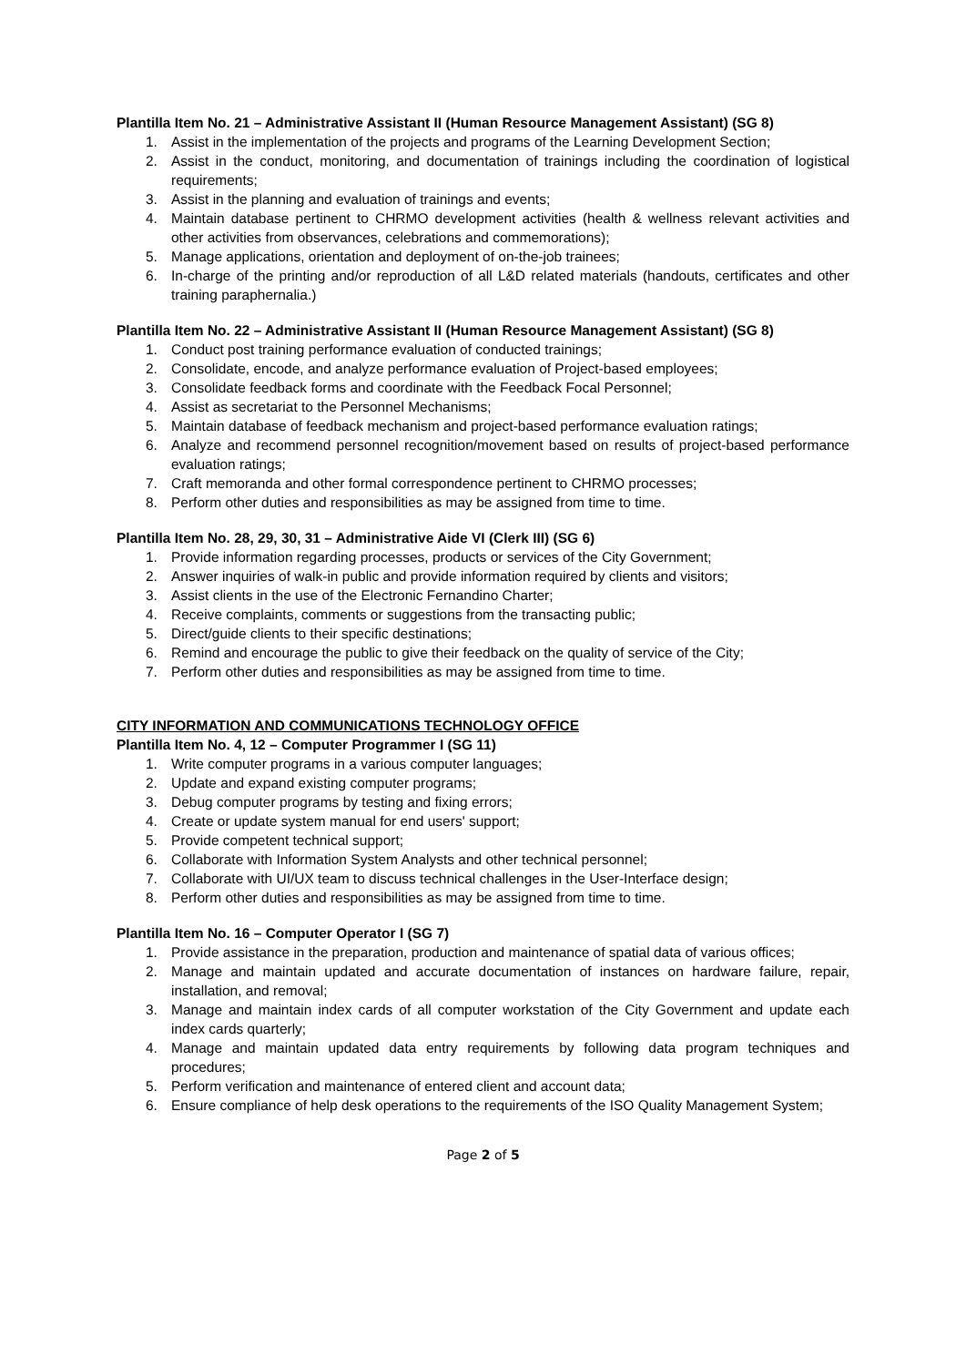Plantilla Item No. 21 – Administrative Assistant II (Human Resource Management Assistant) (SG 8)
1. Assist in the implementation of the projects and programs of the Learning Development Section;
2. Assist in the conduct, monitoring, and documentation of trainings including the coordination of logistical requirements;
3. Assist in the planning and evaluation of trainings and events;
4. Maintain database pertinent to CHRMO development activities (health & wellness relevant activities and other activities from observances, celebrations and commemorations);
5. Manage applications, orientation and deployment of on-the-job trainees;
6. In-charge of the printing and/or reproduction of all L&D related materials (handouts, certificates and other training paraphernalia.)
Plantilla Item No. 22 – Administrative Assistant II (Human Resource Management Assistant) (SG 8)
1. Conduct post training performance evaluation of conducted trainings;
2. Consolidate, encode, and analyze performance evaluation of Project-based employees;
3. Consolidate feedback forms and coordinate with the Feedback Focal Personnel;
4. Assist as secretariat to the Personnel Mechanisms;
5. Maintain database of feedback mechanism and project-based performance evaluation ratings;
6. Analyze and recommend personnel recognition/movement based on results of project-based performance evaluation ratings;
7. Craft memoranda and other formal correspondence pertinent to CHRMO processes;
8. Perform other duties and responsibilities as may be assigned from time to time.
Plantilla Item No. 28, 29, 30, 31 – Administrative Aide VI (Clerk III) (SG 6)
1. Provide information regarding processes, products or services of the City Government;
2. Answer inquiries of walk-in public and provide information required by clients and visitors;
3. Assist clients in the use of the Electronic Fernandino Charter;
4. Receive complaints, comments or suggestions from the transacting public;
5. Direct/guide clients to their specific destinations;
6. Remind and encourage the public to give their feedback on the quality of service of the City;
7. Perform other duties and responsibilities as may be assigned from time to time.
CITY INFORMATION AND COMMUNICATIONS TECHNOLOGY OFFICE
Plantilla Item No. 4, 12 – Computer Programmer I (SG 11)
1. Write computer programs in a various computer languages;
2. Update and expand existing computer programs;
3. Debug computer programs by testing and fixing errors;
4. Create or update system manual for end users' support;
5. Provide competent technical support;
6. Collaborate with Information System Analysts and other technical personnel;
7. Collaborate with UI/UX team to discuss technical challenges in the User-Interface design;
8. Perform other duties and responsibilities as may be assigned from time to time.
Plantilla Item No. 16 – Computer Operator I (SG 7)
1. Provide assistance in the preparation, production and maintenance of spatial data of various offices;
2. Manage and maintain updated and accurate documentation of instances on hardware failure, repair, installation, and removal;
3. Manage and maintain index cards of all computer workstation of the City Government and update each index cards quarterly;
4. Manage and maintain updated data entry requirements by following data program techniques and procedures;
5. Perform verification and maintenance of entered client and account data;
6. Ensure compliance of help desk operations to the requirements of the ISO Quality Management System;
Page 2 of 5